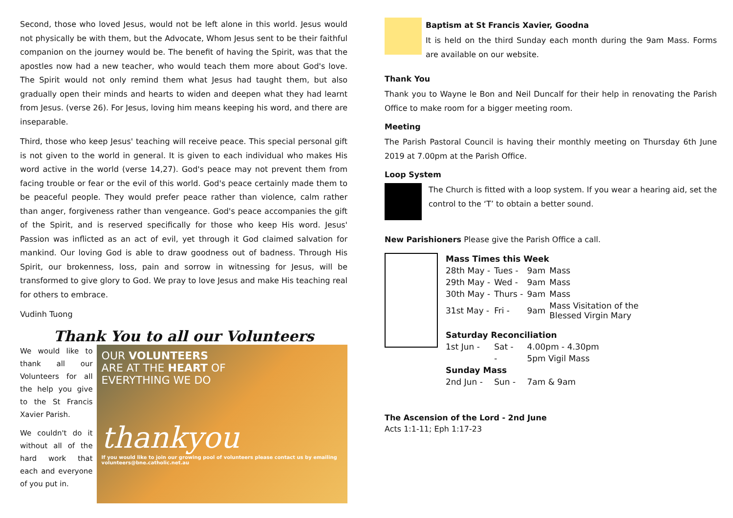Second, those who loved Jesus, would not be left alone in this world. Jesus would not physically be with them, but the Advocate, Whom Jesus sent to be their faithful companion on the journey would be. The benefit of having the Spirit, was that the apostles now had a new teacher, who would teach them more about God's love. The Spirit would not only remind them what Jesus had taught them, but also gradually open their minds and hearts to widen and deepen what they had learnt from Jesus. (verse 26). For Jesus, loving him means keeping his word, and there are inseparable.
Third, those who keep Jesus' teaching will receive peace. This special personal gift is not given to the world in general. It is given to each individual who makes His word active in the world (verse 14,27). God's peace may not prevent them from facing trouble or fear or the evil of this world. God's peace certainly made them to be peaceful people. They would prefer peace rather than violence, calm rather than anger, forgiveness rather than vengeance. God's peace accompanies the gift of the Spirit, and is reserved specifically for those who keep His word. Jesus' Passion was inflicted as an act of evil, yet through it God claimed salvation for mankind. Our loving God is able to draw goodness out of badness. Through His Spirit, our brokenness, loss, pain and sorrow in witnessing for Jesus, will be transformed to give glory to God. We pray to love Jesus and make His teaching real for others to embrace.
Vudinh Tuong
Thank You to all our Volunteers
We would like to thank all our Volunteers for all the help you give to the St Francis Xavier Parish.
We couldn't do it without all of the hard work that each and everyone of you put in.
OUR VOLUNTEERS
ARE AT THE HEART OF
EVERYTHING WE DO
thankyou
If you would like to join our growing pool of volunteers please contact us by emailing volunteers@bne.catholic.net.au
Baptism at St Francis Xavier, Goodna
It is held on the third Sunday each month during the 9am Mass. Forms are available on our website.
Thank You
Thank you to Wayne le Bon and Neil Duncalf for their help in renovating the Parish Office to make room for a bigger meeting room.
Meeting
The Parish Pastoral Council is having their monthly meeting on Thursday 6th June 2019 at 7.00pm at the Parish Office.
Loop System
The Church is fitted with a loop system. If you wear a hearing aid, set the control to the ‘T’ to obtain a better sound.
New Parishioners Please give the Parish Office a call.
| Mass Times this Week | | | |
| --- | --- | --- | --- |
| 28th May - | Tues - | 9am | Mass |
| 29th May - | Wed - | 9am | Mass |
| 30th May - | Thurs - | 9am | Mass |
| 31st May - | Fri - | 9am | Mass Visitation of the Blessed Virgin Mary |
| Saturday Reconciliation | | | |
| 1st Jun - | Sat - | 4.00pm - 4.30pm | |
| | - | 5pm Vigil Mass | |
| Sunday Mass | | | |
| 2nd Jun - | Sun - | 7am & 9am | |
The Ascension of the Lord - 2nd June
Acts 1:1-11; Eph 1:17-23